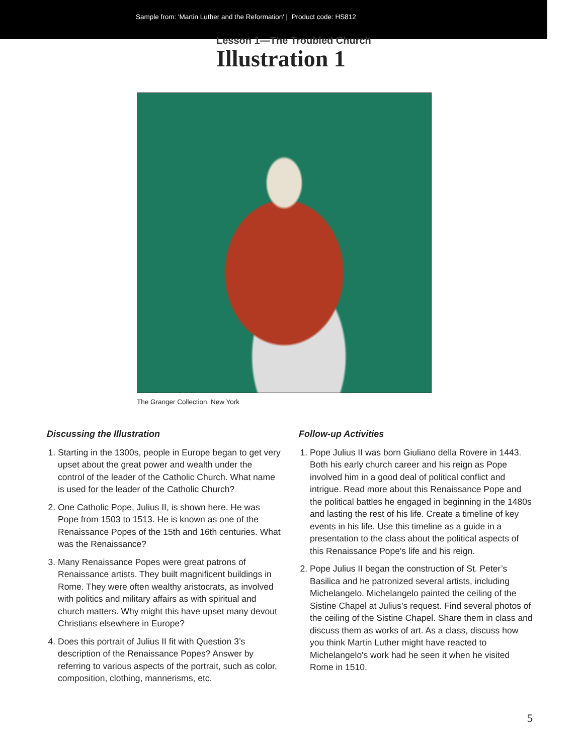Sample from: 'Martin Luther and the Reformation' | Product code: HS812
Lesson 1—The Troubled Church
Illustration 1
The Granger Collection, New York
Discussing the Illustration
1. Starting in the 1300s, people in Europe began to get very upset about the great power and wealth under the control of the leader of the Catholic Church. What name is used for the leader of the Catholic Church?
2. One Catholic Pope, Julius II, is shown here. He was Pope from 1503 to 1513. He is known as one of the Renaissance Popes of the 15th and 16th centuries. What was the Renaissance?
3. Many Renaissance Popes were great patrons of Renaissance artists. They built magnificent buildings in Rome. They were often wealthy aristocrats, as involved with politics and military affairs as with spiritual and church matters. Why might this have upset many devout Christians elsewhere in Europe?
4. Does this portrait of Julius II fit with Question 3’s description of the Renaissance Popes? Answer by referring to various aspects of the portrait, such as color, composition, clothing, mannerisms, etc.
Follow-up Activities
1. Pope Julius II was born Giuliano della Rovere in 1443. Both his early church career and his reign as Pope involved him in a good deal of political conflict and intrigue. Read more about this Renaissance Pope and the political battles he engaged in beginning in the 1480s and lasting the rest of his life. Create a timeline of key events in his life. Use this timeline as a guide in a presentation to the class about the political aspects of this Renaissance Pope's life and his reign.
2. Pope Julius II began the construction of St. Peter’s Basilica and he patronized several artists, including Michelangelo. Michelangelo painted the ceiling of the Sistine Chapel at Julius’s request. Find several photos of the ceiling of the Sistine Chapel. Share them in class and discuss them as works of art. As a class, discuss how you think Martin Luther might have reacted to Michelangelo's work had he seen it when he visited Rome in 1510.
5